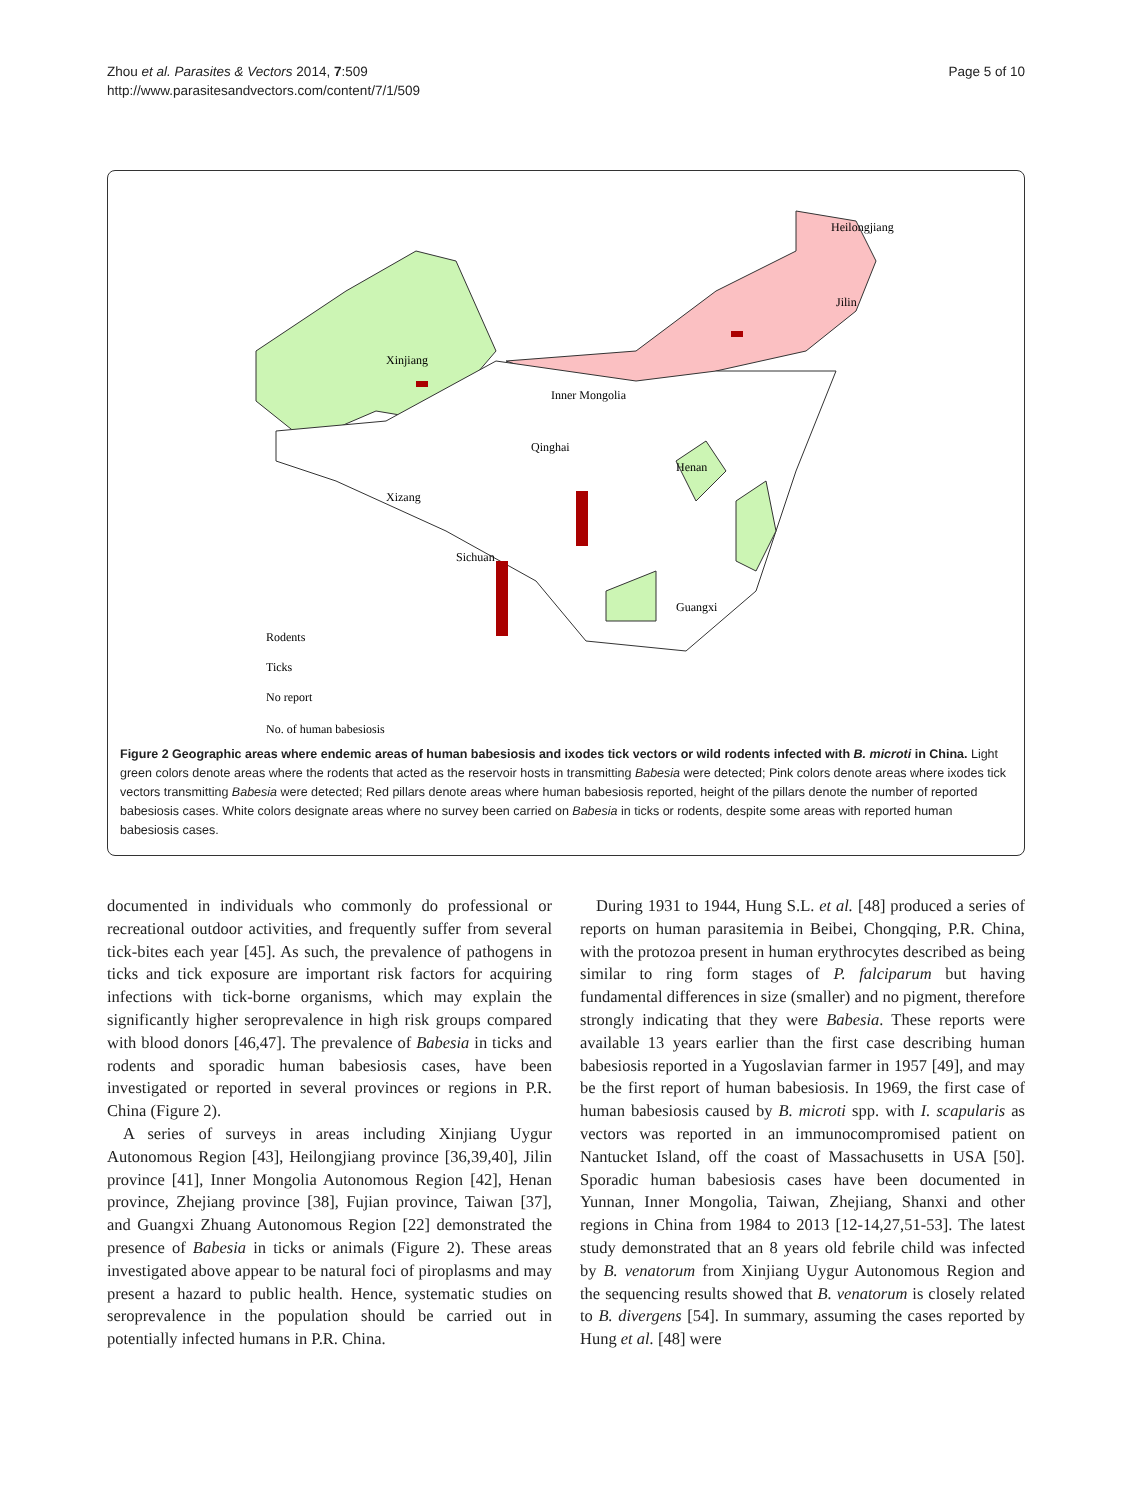Zhou et al. Parasites & Vectors 2014, 7:509
http://www.parasitesandvectors.com/content/7/1/509
Page 5 of 10
Xinjiang
Heilongjiang
Jilin
Inner Mongolia
Xizang
Qinghai
Sichuan
Henan
Guangxi
Rodents
Ticks
No report
No. of human babesiosis
Figure 2 Geographic areas where endemic areas of human babesiosis and ixodes tick vectors or wild rodents infected with B. microti in China. Light green colors denote areas where the rodents that acted as the reservoir hosts in transmitting Babesia were detected; Pink colors denote areas where ixodes tick vectors transmitting Babesia were detected; Red pillars denote areas where human babesiosis reported, height of the pillars denote the number of reported babesiosis cases. White colors designate areas where no survey been carried on Babesia in ticks or rodents, despite some areas with reported human babesiosis cases.
documented in individuals who commonly do professional or recreational outdoor activities, and frequently suffer from several tick-bites each year [45]. As such, the prevalence of pathogens in ticks and tick exposure are important risk factors for acquiring infections with tick-borne organisms, which may explain the significantly higher seroprevalence in high risk groups compared with blood donors [46,47]. The prevalence of Babesia in ticks and rodents and sporadic human babesiosis cases, have been investigated or reported in several provinces or regions in P.R. China (Figure 2).
A series of surveys in areas including Xinjiang Uygur Autonomous Region [43], Heilongjiang province [36,39,40], Jilin province [41], Inner Mongolia Autonomous Region [42], Henan province, Zhejiang province [38], Fujian province, Taiwan [37], and Guangxi Zhuang Autonomous Region [22] demonstrated the presence of Babesia in ticks or animals (Figure 2). These areas investigated above appear to be natural foci of piroplasms and may present a hazard to public health. Hence, systematic studies on seroprevalence in the population should be carried out in potentially infected humans in P.R. China.
During 1931 to 1944, Hung S.L. et al. [48] produced a series of reports on human parasitemia in Beibei, Chongqing, P.R. China, with the protozoa present in human erythrocytes described as being similar to ring form stages of P. falciparum but having fundamental differences in size (smaller) and no pigment, therefore strongly indicating that they were Babesia. These reports were available 13 years earlier than the first case describing human babesiosis reported in a Yugoslavian farmer in 1957 [49], and may be the first report of human babesiosis. In 1969, the first case of human babesiosis caused by B. microti spp. with I. scapularis as vectors was reported in an immunocompromised patient on Nantucket Island, off the coast of Massachusetts in USA [50]. Sporadic human babesiosis cases have been documented in Yunnan, Inner Mongolia, Taiwan, Zhejiang, Shanxi and other regions in China from 1984 to 2013 [12-14,27,51-53]. The latest study demonstrated that an 8 years old febrile child was infected by B. venatorum from Xinjiang Uygur Autonomous Region and the sequencing results showed that B. venatorum is closely related to B. divergens [54]. In summary, assuming the cases reported by Hung et al. [48] were